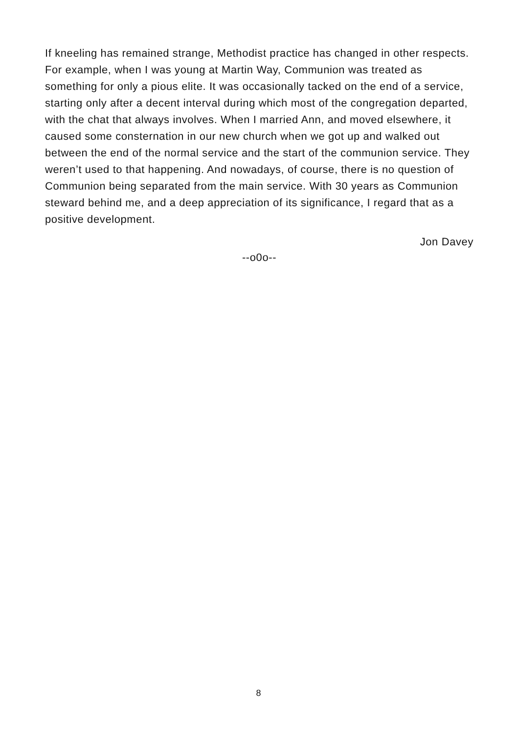If kneeling has remained strange, Methodist practice has changed in other respects. For example, when I was young at Martin Way, Communion was treated as something for only a pious elite. It was occasionally tacked on the end of a service, starting only after a decent interval during which most of the congregation departed, with the chat that always involves. When I married Ann, and moved elsewhere, it caused some consternation in our new church when we got up and walked out between the end of the normal service and the start of the communion service. They weren’t used to that happening. And nowadays, of course, there is no question of Communion being separated from the main service. With 30 years as Communion steward behind me, and a deep appreciation of its significance, I regard that as a positive development.
Jon Davey
--o0o--
8